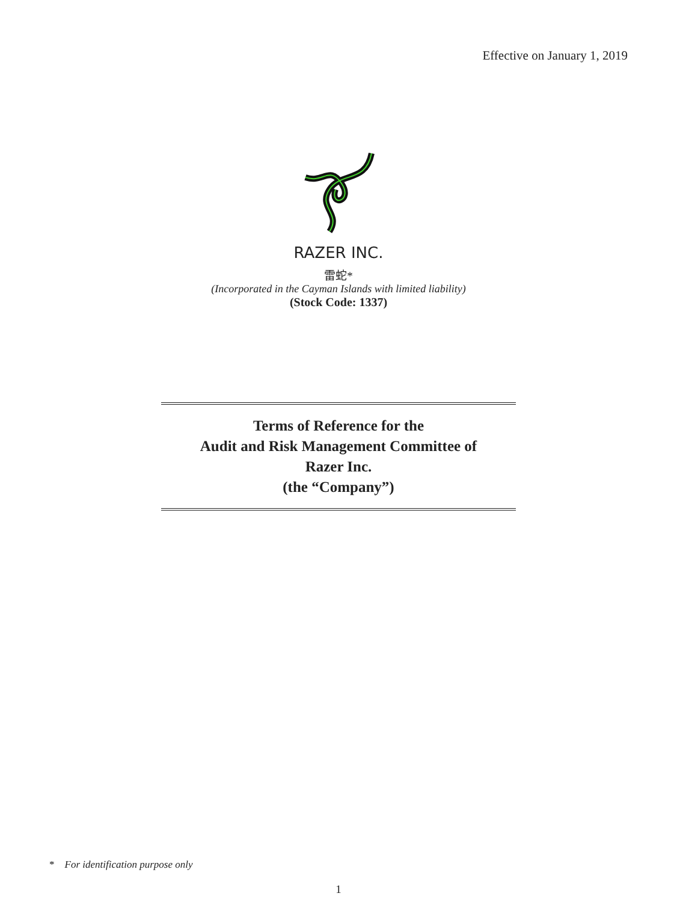Effective on January 1, 2019
RAZER INC.
雷蛇*
(Incorporated in the Cayman Islands with limited liability)
(Stock Code: 1337)
Terms of Reference for the
Audit and Risk Management Committee of
Razer Inc.
(the “Company”)
* For identification purpose only
1